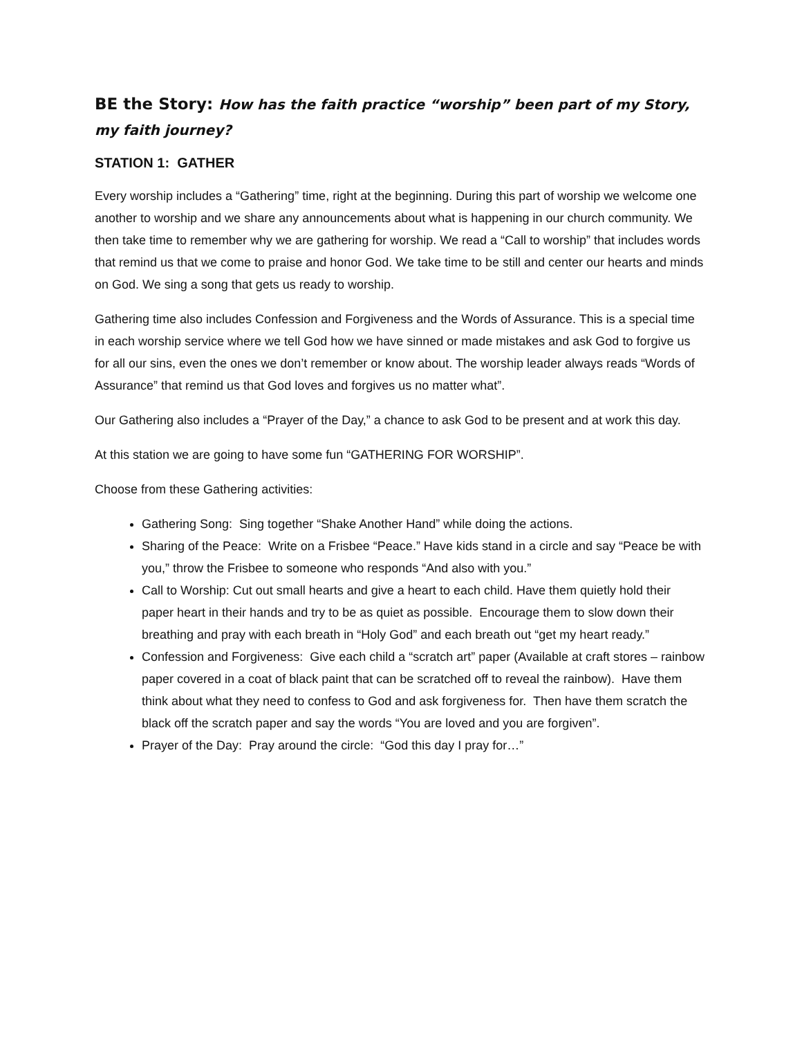BE the Story: How has the faith practice “worship” been part of my Story, my faith journey?
STATION 1: GATHER
Every worship includes a “Gathering” time, right at the beginning. During this part of worship we welcome one another to worship and we share any announcements about what is happening in our church community. We then take time to remember why we are gathering for worship. We read a “Call to worship” that includes words that remind us that we come to praise and honor God. We take time to be still and center our hearts and minds on God. We sing a song that gets us ready to worship.
Gathering time also includes Confession and Forgiveness and the Words of Assurance. This is a special time in each worship service where we tell God how we have sinned or made mistakes and ask God to forgive us for all our sins, even the ones we don’t remember or know about. The worship leader always reads “Words of Assurance” that remind us that God loves and forgives us no matter what”.
Our Gathering also includes a “Prayer of the Day,” a chance to ask God to be present and at work this day.
At this station we are going to have some fun “GATHERING FOR WORSHIP”.
Choose from these Gathering activities:
Gathering Song: Sing together “Shake Another Hand” while doing the actions.
Sharing of the Peace: Write on a Frisbee “Peace.” Have kids stand in a circle and say “Peace be with you,” throw the Frisbee to someone who responds “And also with you.”
Call to Worship: Cut out small hearts and give a heart to each child. Have them quietly hold their paper heart in their hands and try to be as quiet as possible. Encourage them to slow down their breathing and pray with each breath in “Holy God” and each breath out “get my heart ready.”
Confession and Forgiveness: Give each child a “scratch art” paper (Available at craft stores – rainbow paper covered in a coat of black paint that can be scratched off to reveal the rainbow). Have them think about what they need to confess to God and ask forgiveness for. Then have them scratch the black off the scratch paper and say the words “You are loved and you are forgiven”.
Prayer of the Day: Pray around the circle: “God this day I pray for…”